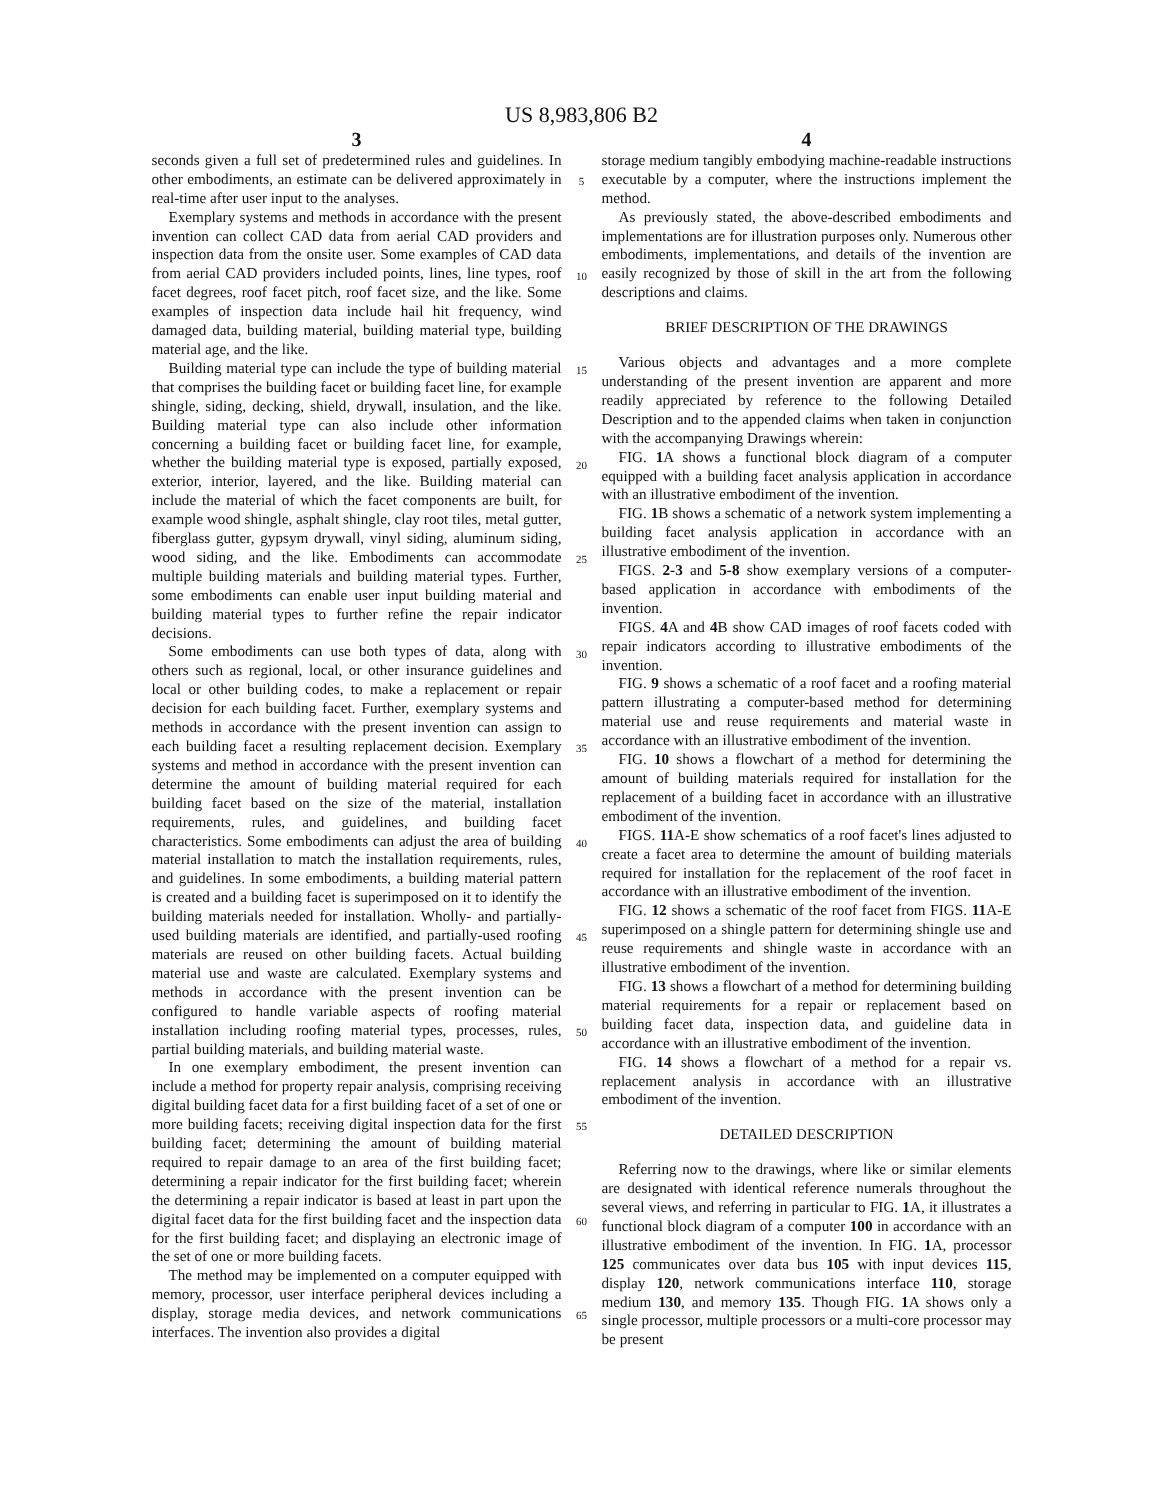US 8,983,806 B2
3
seconds given a full set of predetermined rules and guidelines. In other embodiments, an estimate can be delivered approximately in real-time after user input to the analyses.
Exemplary systems and methods in accordance with the present invention can collect CAD data from aerial CAD providers and inspection data from the onsite user. Some examples of CAD data from aerial CAD providers included points, lines, line types, roof facet degrees, roof facet pitch, roof facet size, and the like. Some examples of inspection data include hail hit frequency, wind damaged data, building material, building material type, building material age, and the like.
Building material type can include the type of building material that comprises the building facet or building facet line, for example shingle, siding, decking, shield, drywall, insulation, and the like. Building material type can also include other information concerning a building facet or building facet line, for example, whether the building material type is exposed, partially exposed, exterior, interior, layered, and the like. Building material can include the material of which the facet components are built, for example wood shingle, asphalt shingle, clay root tiles, metal gutter, fiberglass gutter, gypsym drywall, vinyl siding, aluminum siding, wood siding, and the like. Embodiments can accommodate multiple building materials and building material types. Further, some embodiments can enable user input building material and building material types to further refine the repair indicator decisions.
Some embodiments can use both types of data, along with others such as regional, local, or other insurance guidelines and local or other building codes, to make a replacement or repair decision for each building facet. Further, exemplary systems and methods in accordance with the present invention can assign to each building facet a resulting replacement decision. Exemplary systems and method in accordance with the present invention can determine the amount of building material required for each building facet based on the size of the material, installation requirements, rules, and guidelines, and building facet characteristics. Some embodiments can adjust the area of building material installation to match the installation requirements, rules, and guidelines. In some embodiments, a building material pattern is created and a building facet is superimposed on it to identify the building materials needed for installation. Wholly- and partially-used building materials are identified, and partially-used roofing materials are reused on other building facets. Actual building material use and waste are calculated. Exemplary systems and methods in accordance with the present invention can be configured to handle variable aspects of roofing material installation including roofing material types, processes, rules, partial building materials, and building material waste.
In one exemplary embodiment, the present invention can include a method for property repair analysis, comprising receiving digital building facet data for a first building facet of a set of one or more building facets; receiving digital inspection data for the first building facet; determining the amount of building material required to repair damage to an area of the first building facet; determining a repair indicator for the first building facet; wherein the determining a repair indicator is based at least in part upon the digital facet data for the first building facet and the inspection data for the first building facet; and displaying an electronic image of the set of one or more building facets.
The method may be implemented on a computer equipped with memory, processor, user interface peripheral devices including a display, storage media devices, and network communications interfaces. The invention also provides a digital
5
10
15
20
25
30
35
40
45
50
55
60
65
4
storage medium tangibly embodying machine-readable instructions executable by a computer, where the instructions implement the method.
As previously stated, the above-described embodiments and implementations are for illustration purposes only. Numerous other embodiments, implementations, and details of the invention are easily recognized by those of skill in the art from the following descriptions and claims.
BRIEF DESCRIPTION OF THE DRAWINGS
Various objects and advantages and a more complete understanding of the present invention are apparent and more readily appreciated by reference to the following Detailed Description and to the appended claims when taken in conjunction with the accompanying Drawings wherein:
FIG. 1 A shows a functional block diagram of a computer equipped with a building facet analysis application in accordance with an illustrative embodiment of the invention.
FIG. 1 B shows a schematic of a network system implementing a building facet analysis application in accordance with an illustrative embodiment of the invention.
FIGS. 2-3 and 5-8 show exemplary versions of a computer-based application in accordance with embodiments of the invention.
FIGS. 4 A and 4 B show CAD images of roof facets coded with repair indicators according to illustrative embodiments of the invention.
FIG. 9 shows a schematic of a roof facet and a roofing material pattern illustrating a computer-based method for determining material use and reuse requirements and material waste in accordance with an illustrative embodiment of the invention.
FIG. 10 shows a flowchart of a method for determining the amount of building materials required for installation for the replacement of a building facet in accordance with an illustrative embodiment of the invention.
FIGS. 11 A-E show schematics of a roof facet's lines adjusted to create a facet area to determine the amount of building materials required for installation for the replacement of the roof facet in accordance with an illustrative embodiment of the invention.
FIG. 12 shows a schematic of the roof facet from FIGS. 11 A-E superimposed on a shingle pattern for determining shingle use and reuse requirements and shingle waste in accordance with an illustrative embodiment of the invention.
FIG. 13 shows a flowchart of a method for determining building material requirements for a repair or replacement based on building facet data, inspection data, and guideline data in accordance with an illustrative embodiment of the invention.
FIG. 14 shows a flowchart of a method for a repair vs. replacement analysis in accordance with an illustrative embodiment of the invention.
DETAILED DESCRIPTION
Referring now to the drawings, where like or similar elements are designated with identical reference numerals throughout the several views, and referring in particular to FIG. 1 A, it illustrates a functional block diagram of a computer 100 in accordance with an illustrative embodiment of the invention. In FIG. 1 A, processor 125 communicates over data bus 105 with input devices 115, display 120, network communications interface 110, storage medium 130, and memory 135. Though FIG. 1 A shows only a single processor, multiple processors or a multi-core processor may be present